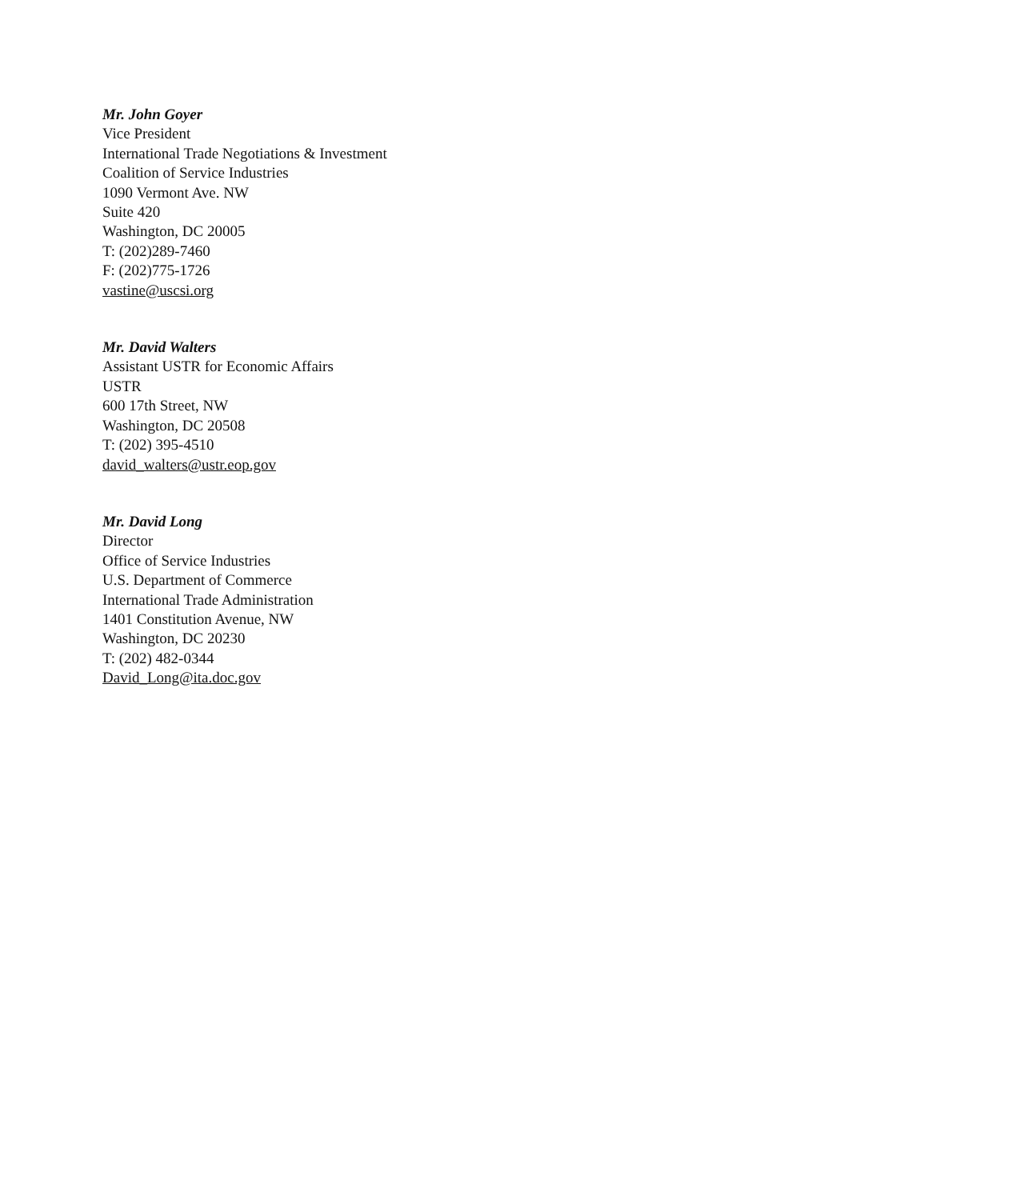Mr. John Goyer
Vice President
International Trade Negotiations & Investment
Coalition of Service Industries
1090 Vermont Ave. NW
Suite 420
Washington, DC 20005
T: (202)289-7460
F: (202)775-1726
vastine@uscsi.org
Mr. David Walters
Assistant USTR for Economic Affairs
USTR
600 17th Street, NW
Washington, DC 20508
T: (202) 395-4510
david_walters@ustr.eop.gov
Mr. David Long
Director
Office of Service Industries
U.S. Department of Commerce
International Trade Administration
1401 Constitution Avenue, NW
Washington, DC 20230
T: (202) 482-0344
David_Long@ita.doc.gov